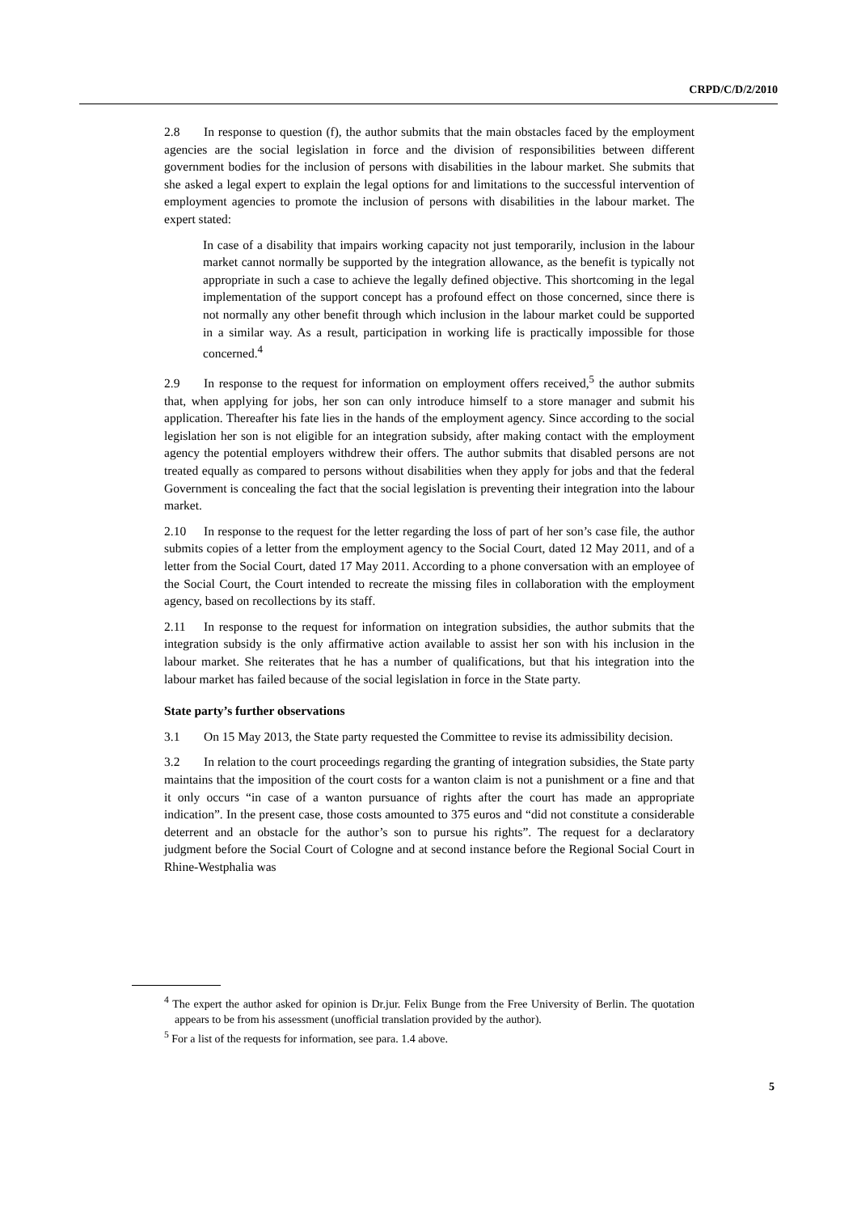CRPD/C/D/2/2010
2.8 In response to question (f), the author submits that the main obstacles faced by the employment agencies are the social legislation in force and the division of responsibilities between different government bodies for the inclusion of persons with disabilities in the labour market. She submits that she asked a legal expert to explain the legal options for and limitations to the successful intervention of employment agencies to promote the inclusion of persons with disabilities in the labour market. The expert stated:
In case of a disability that impairs working capacity not just temporarily, inclusion in the labour market cannot normally be supported by the integration allowance, as the benefit is typically not appropriate in such a case to achieve the legally defined objective. This shortcoming in the legal implementation of the support concept has a profound effect on those concerned, since there is not normally any other benefit through which inclusion in the labour market could be supported in a similar way. As a result, participation in working life is practically impossible for those concerned.<sup>4</sup>
2.9 In response to the request for information on employment offers received,<sup>5</sup> the author submits that, when applying for jobs, her son can only introduce himself to a store manager and submit his application. Thereafter his fate lies in the hands of the employment agency. Since according to the social legislation her son is not eligible for an integration subsidy, after making contact with the employment agency the potential employers withdrew their offers. The author submits that disabled persons are not treated equally as compared to persons without disabilities when they apply for jobs and that the federal Government is concealing the fact that the social legislation is preventing their integration into the labour market.
2.10 In response to the request for the letter regarding the loss of part of her son’s case file, the author submits copies of a letter from the employment agency to the Social Court, dated 12 May 2011, and of a letter from the Social Court, dated 17 May 2011. According to a phone conversation with an employee of the Social Court, the Court intended to recreate the missing files in collaboration with the employment agency, based on recollections by its staff.
2.11 In response to the request for information on integration subsidies, the author submits that the integration subsidy is the only affirmative action available to assist her son with his inclusion in the labour market. She reiterates that he has a number of qualifications, but that his integration into the labour market has failed because of the social legislation in force in the State party.
State party’s further observations
3.1 On 15 May 2013, the State party requested the Committee to revise its admissibility decision.
3.2 In relation to the court proceedings regarding the granting of integration subsidies, the State party maintains that the imposition of the court costs for a wanton claim is not a punishment or a fine and that it only occurs “in case of a wanton pursuance of rights after the court has made an appropriate indication”. In the present case, those costs amounted to 375 euros and “did not constitute a considerable deterrent and an obstacle for the author’s son to pursue his rights”. The request for a declaratory judgment before the Social Court of Cologne and at second instance before the Regional Social Court in Rhine-Westphalia was
<sup>4</sup> The expert the author asked for opinion is Dr.jur. Felix Bunge from the Free University of Berlin. The quotation appears to be from his assessment (unofficial translation provided by the author).
<sup>5</sup> For a list of the requests for information, see para. 1.4 above.
5